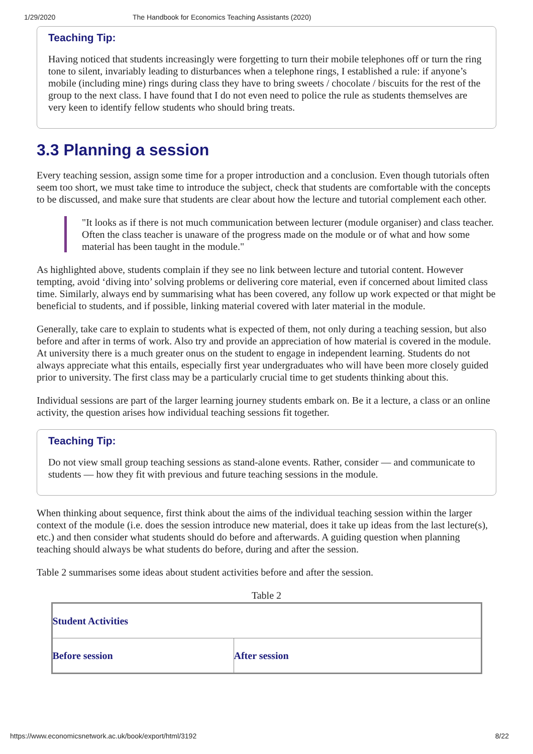1/29/2020 The Handbook for Economics Teaching Assistants (2020)
Teaching Tip:
Having noticed that students increasingly were forgetting to turn their mobile telephones off or turn the ring tone to silent, invariably leading to disturbances when a telephone rings, I established a rule: if anyone’s mobile (including mine) rings during class they have to bring sweets / chocolate / biscuits for the rest of the group to the next class. I have found that I do not even need to police the rule as students themselves are very keen to identify fellow students who should bring treats.
3.3 Planning a session
Every teaching session, assign some time for a proper introduction and a conclusion. Even though tutorials often seem too short, we must take time to introduce the subject, check that students are comfortable with the concepts to be discussed, and make sure that students are clear about how the lecture and tutorial complement each other.
"It looks as if there is not much communication between lecturer (module organiser) and class teacher. Often the class teacher is unaware of the progress made on the module or of what and how some material has been taught in the module."
As highlighted above, students complain if they see no link between lecture and tutorial content. However tempting, avoid ‘diving into’ solving problems or delivering core material, even if concerned about limited class time. Similarly, always end by summarising what has been covered, any follow up work expected or that might be beneficial to students, and if possible, linking material covered with later material in the module.
Generally, take care to explain to students what is expected of them, not only during a teaching session, but also before and after in terms of work. Also try and provide an appreciation of how material is covered in the module. At university there is a much greater onus on the student to engage in independent learning. Students do not always appreciate what this entails, especially first year undergraduates who will have been more closely guided prior to university. The first class may be a particularly crucial time to get students thinking about this.
Individual sessions are part of the larger learning journey students embark on. Be it a lecture, a class or an online activity, the question arises how individual teaching sessions fit together.
Teaching Tip:
Do not view small group teaching sessions as stand-alone events. Rather, consider — and communicate to students — how they fit with previous and future teaching sessions in the module.
When thinking about sequence, first think about the aims of the individual teaching session within the larger context of the module (i.e. does the session introduce new material, does it take up ideas from the last lecture(s), etc.) and then consider what students should do before and afterwards. A guiding question when planning teaching should always be what students do before, during and after the session.
Table 2 summarises some ideas about student activities before and after the session.
Table 2
| Student Activities | |
| Before session | After session |
https://www.economicsnetwork.ac.uk/book/export/html/3192 8/22